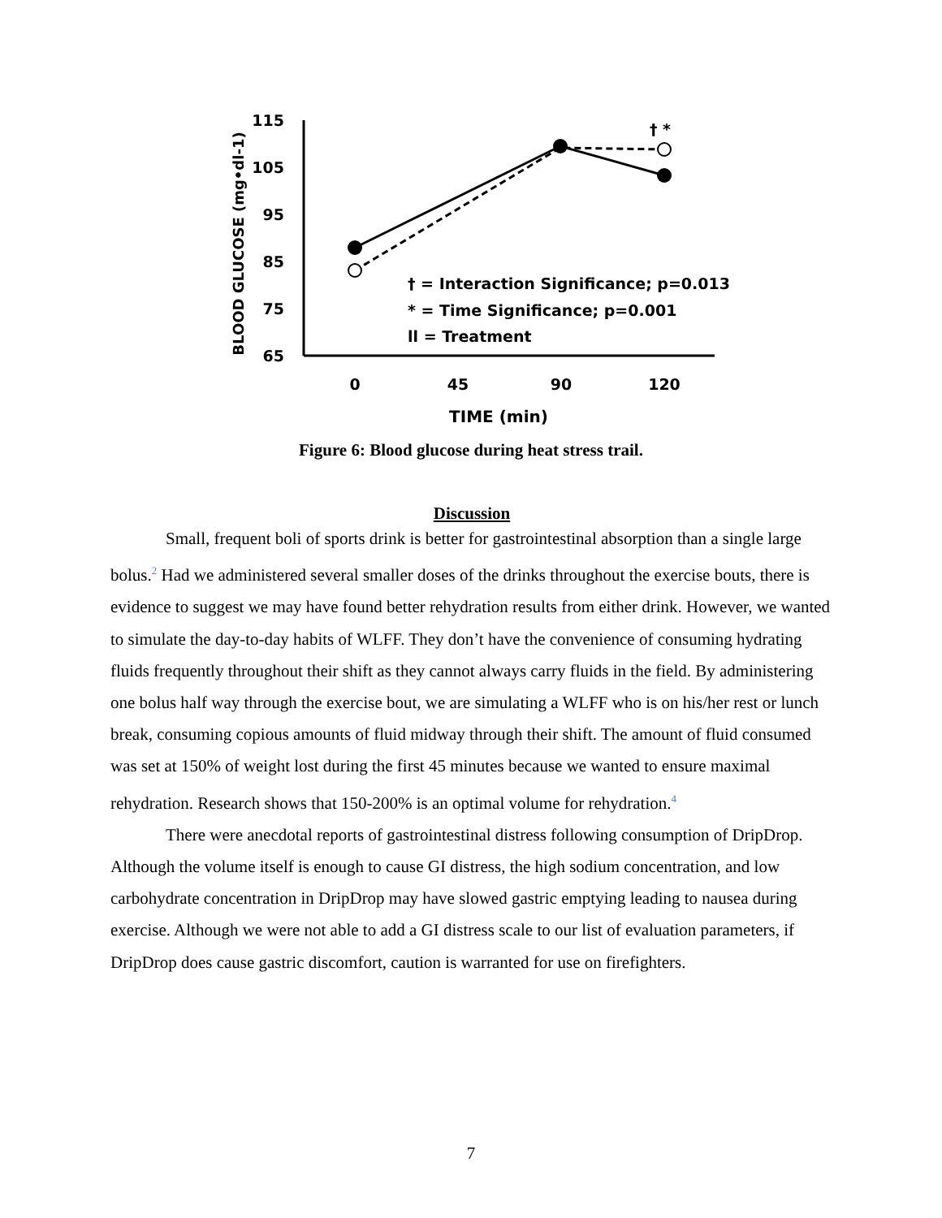115
105
95
85
75
65
0
45
90
120
TIME (min)
BLOOD GLUCOSE (mg•dl-1)
† *
† = Interaction Significance; p=0.013
* = Time Significance; p=0.001
ll = Treatment
Figure 6: Blood glucose during heat stress trail.
Discussion
Small, frequent boli of sports drink is better for gastrointestinal absorption than a single large bolus.<sup>2</sup> Had we administered several smaller doses of the drinks throughout the exercise bouts, there is evidence to suggest we may have found better rehydration results from either drink. However, we wanted to simulate the day-to-day habits of WLFF. They don’t have the convenience of consuming hydrating fluids frequently throughout their shift as they cannot always carry fluids in the field. By administering one bolus half way through the exercise bout, we are simulating a WLFF who is on his/her rest or lunch break, consuming copious amounts of fluid midway through their shift. The amount of fluid consumed was set at 150% of weight lost during the first 45 minutes because we wanted to ensure maximal rehydration. Research shows that 150-200% is an optimal volume for rehydration.<sup>4</sup>
There were anecdotal reports of gastrointestinal distress following consumption of DripDrop. Although the volume itself is enough to cause GI distress, the high sodium concentration, and low carbohydrate concentration in DripDrop may have slowed gastric emptying leading to nausea during exercise. Although we were not able to add a GI distress scale to our list of evaluation parameters, if DripDrop does cause gastric discomfort, caution is warranted for use on firefighters.
7